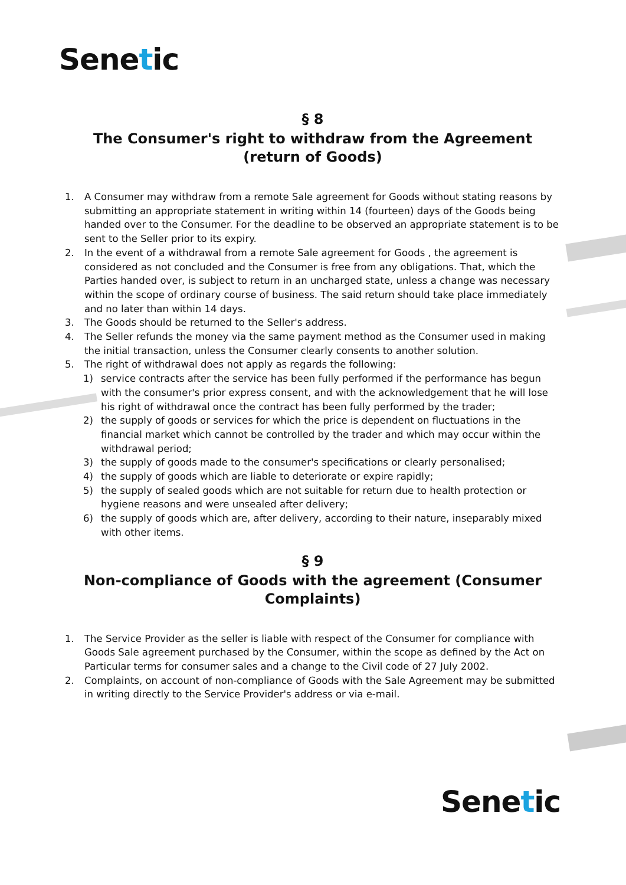Senetic
§ 8
The Consumer's right to withdraw from the Agreement (return of Goods)
1. A Consumer may withdraw from a remote Sale agreement for Goods without stating reasons by submitting an appropriate statement in writing within 14 (fourteen) days of the Goods being handed over to the Consumer. For the deadline to be observed an appropriate statement is to be sent to the Seller prior to its expiry.
2. In the event of a withdrawal from a remote Sale agreement for Goods , the agreement is considered as not concluded and the Consumer is free from any obligations. That, which the Parties handed over, is subject to return in an uncharged state, unless a change was necessary within the scope of ordinary course of business. The said return should take place immediately and no later than within 14 days.
3. The Goods should be returned to the Seller's address.
4. The Seller refunds the money via the same payment method as the Consumer used in making the initial transaction, unless the Consumer clearly consents to another solution.
5. The right of withdrawal does not apply as regards the following:
1) service contracts after the service has been fully performed if the performance has begun with the consumer's prior express consent, and with the acknowledgement that he will lose his right of withdrawal once the contract has been fully performed by the trader;
2) the supply of goods or services for which the price is dependent on fluctuations in the financial market which cannot be controlled by the trader and which may occur within the withdrawal period;
3) the supply of goods made to the consumer's specifications or clearly personalised;
4) the supply of goods which are liable to deteriorate or expire rapidly;
5) the supply of sealed goods which are not suitable for return due to health protection or hygiene reasons and were unsealed after delivery;
6) the supply of goods which are, after delivery, according to their nature, inseparably mixed with other items.
§ 9
Non-compliance of Goods with the agreement (Consumer Complaints)
1. The Service Provider as the seller is liable with respect of the Consumer for compliance with Goods Sale agreement purchased by the Consumer, within the scope as defined by the Act on Particular terms for consumer sales and a change to the Civil code of 27 July 2002.
2. Complaints, on account of non-compliance of Goods with the Sale Agreement may be submitted in writing directly to the Service Provider's address or via e-mail.
Senetic